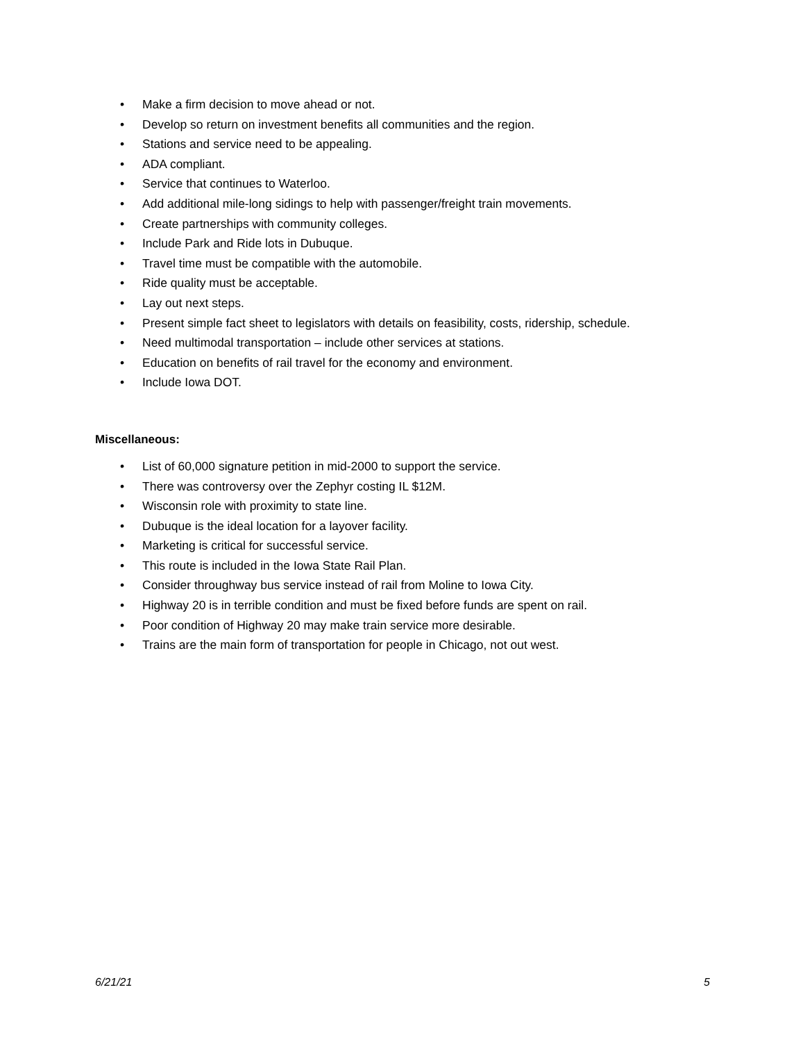• Make a firm decision to move ahead or not.
• Develop so return on investment benefits all communities and the region.
• Stations and service need to be appealing.
• ADA compliant.
• Service that continues to Waterloo.
• Add additional mile-long sidings to help with passenger/freight train movements.
• Create partnerships with community colleges.
• Include Park and Ride lots in Dubuque.
• Travel time must be compatible with the automobile.
• Ride quality must be acceptable.
• Lay out next steps.
• Present simple fact sheet to legislators with details on feasibility, costs, ridership, schedule.
• Need multimodal transportation – include other services at stations.
• Education on benefits of rail travel for the economy and environment.
• Include Iowa DOT.
Miscellaneous:
• List of 60,000 signature petition in mid-2000 to support the service.
• There was controversy over the Zephyr costing IL $12M.
• Wisconsin role with proximity to state line.
• Dubuque is the ideal location for a layover facility.
• Marketing is critical for successful service.
• This route is included in the Iowa State Rail Plan.
• Consider throughway bus service instead of rail from Moline to Iowa City.
• Highway 20 is in terrible condition and must be fixed before funds are spent on rail.
• Poor condition of Highway 20 may make train service more desirable.
• Trains are the main form of transportation for people in Chicago, not out west.
6/21/21 5